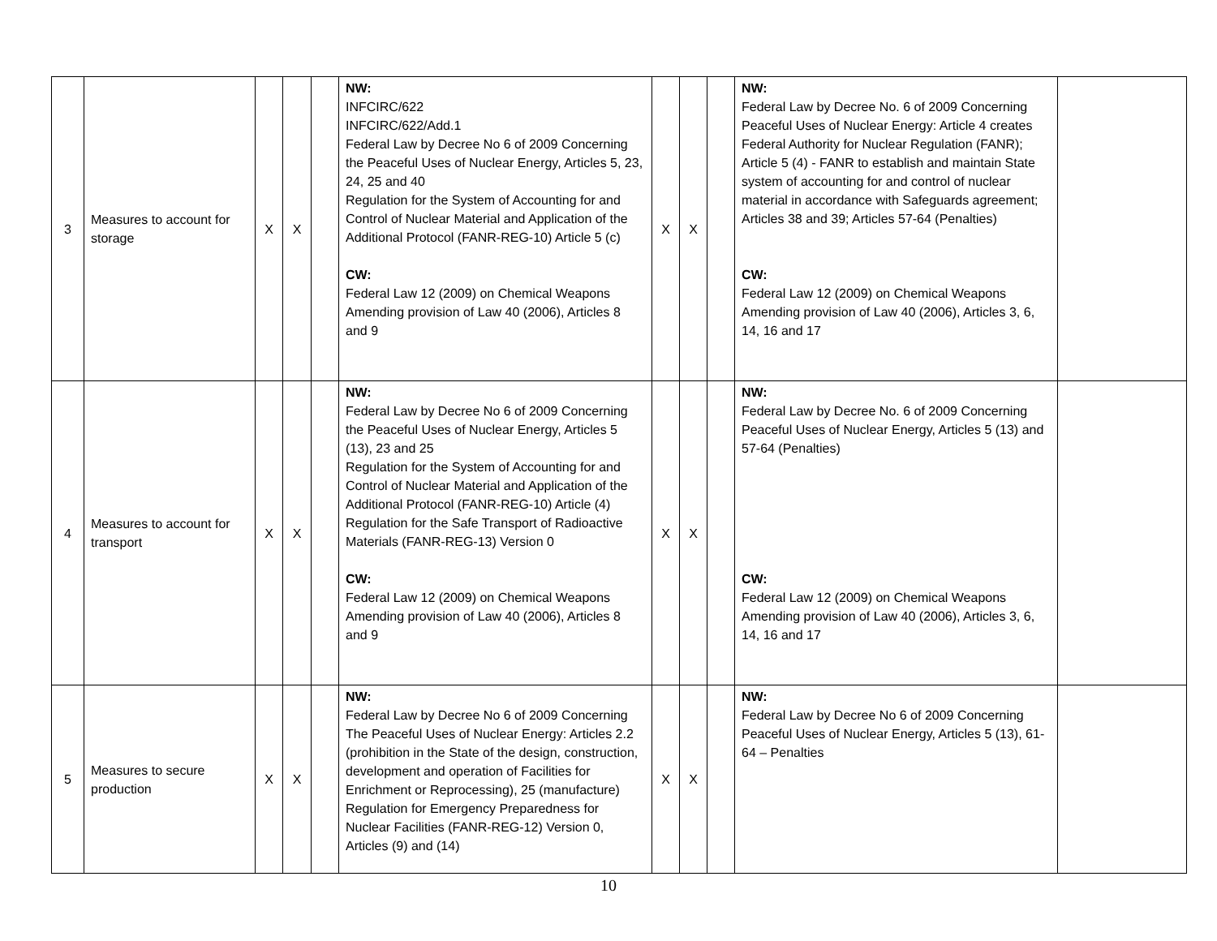| 3 | Measures to account for storage | X | X | | NW: INFCIRC/622 INFCIRC/622/Add.1 Federal Law by Decree No 6 of 2009 Concerning the Peaceful Uses of Nuclear Energy, Articles 5, 23, 24, 25 and 40 Regulation for the System of Accounting for and Control of Nuclear Material and Application of the Additional Protocol (FANR-REG-10) Article 5 (c) CW: Federal Law 12 (2009) on Chemical Weapons Amending provision of Law 40 (2006), Articles 8 and 9 | X | X | | NW: Federal Law by Decree No. 6 of 2009 Concerning Peaceful Uses of Nuclear Energy: Article 4 creates Federal Authority for Nuclear Regulation (FANR); Article 5 (4) - FANR to establish and maintain State system of accounting for and control of nuclear material in accordance with Safeguards agreement; Articles 38 and 39; Articles 57-64 (Penalties) CW: Federal Law 12 (2009) on Chemical Weapons Amending provision of Law 40 (2006), Articles 3, 6, 14, 16 and 17 | |
| 4 | Measures to account for transport | X | X | | NW: Federal Law by Decree No 6 of 2009 Concerning the Peaceful Uses of Nuclear Energy, Articles 5 (13), 23 and 25 Regulation for the System of Accounting for and Control of Nuclear Material and Application of the Additional Protocol (FANR-REG-10) Article (4) Regulation for the Safe Transport of Radioactive Materials (FANR-REG-13) Version 0 CW: Federal Law 12 (2009) on Chemical Weapons Amending provision of Law 40 (2006), Articles 8 and 9 | X | X | | NW: Federal Law by Decree No. 6 of 2009 Concerning Peaceful Uses of Nuclear Energy, Articles 5 (13) and 57-64 (Penalties) CW: Federal Law 12 (2009) on Chemical Weapons Amending provision of Law 40 (2006), Articles 3, 6, 14, 16 and 17 | |
| 5 | Measures to secure production | X | X | | NW: Federal Law by Decree No 6 of 2009 Concerning The Peaceful Uses of Nuclear Energy: Articles 2.2 (prohibition in the State of the design, construction, development and operation of Facilities for Enrichment or Reprocessing), 25 (manufacture) Regulation for Emergency Preparedness for Nuclear Facilities (FANR-REG-12) Version 0, Articles (9) and (14) | X | X | | NW: Federal Law by Decree No 6 of 2009 Concerning Peaceful Uses of Nuclear Energy, Articles 5 (13), 61-64 – Penalties | |
10